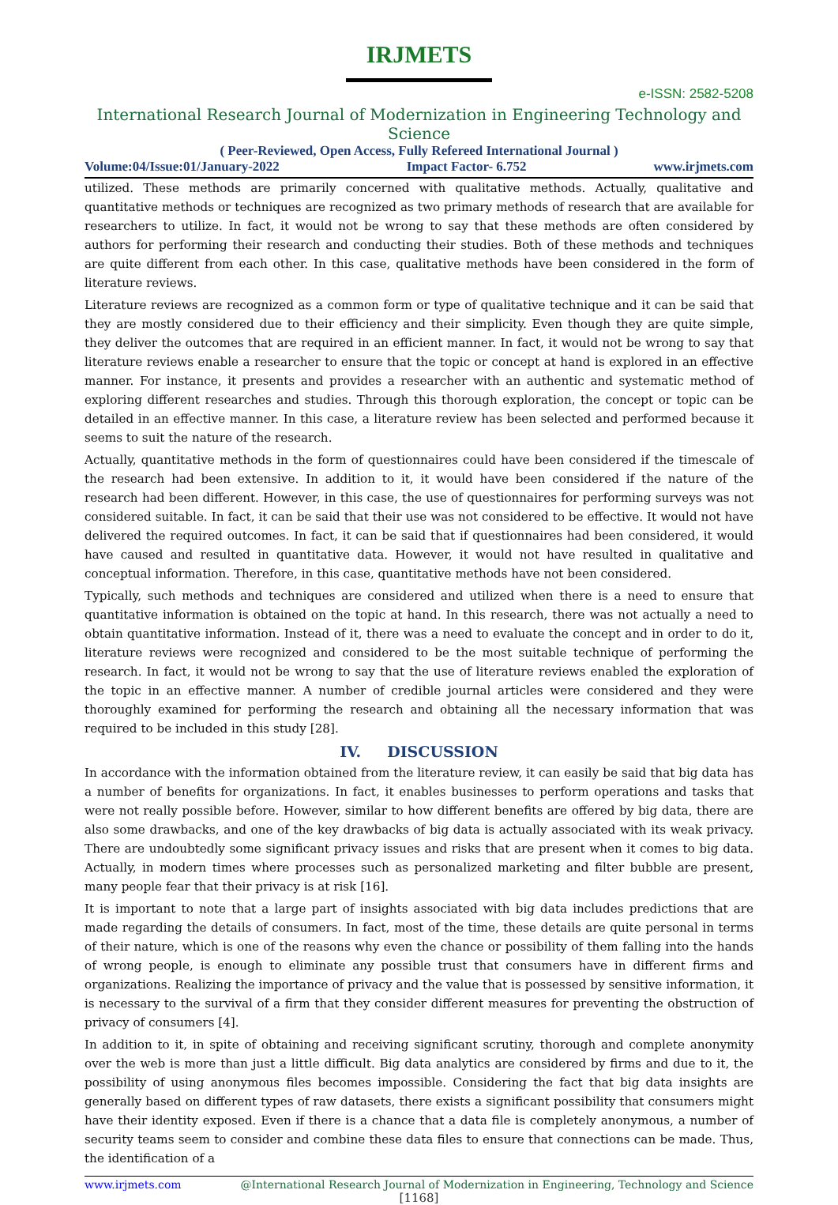IRJMETS
e-ISSN: 2582-5208
International Research Journal of Modernization in Engineering Technology and Science
( Peer-Reviewed, Open Access, Fully Refereed International Journal )
Volume:04/Issue:01/January-2022 Impact Factor- 6.752 www.irjmets.com
utilized. These methods are primarily concerned with qualitative methods. Actually, qualitative and quantitative methods or techniques are recognized as two primary methods of research that are available for researchers to utilize. In fact, it would not be wrong to say that these methods are often considered by authors for performing their research and conducting their studies. Both of these methods and techniques are quite different from each other. In this case, qualitative methods have been considered in the form of literature reviews.
Literature reviews are recognized as a common form or type of qualitative technique and it can be said that they are mostly considered due to their efficiency and their simplicity. Even though they are quite simple, they deliver the outcomes that are required in an efficient manner. In fact, it would not be wrong to say that literature reviews enable a researcher to ensure that the topic or concept at hand is explored in an effective manner. For instance, it presents and provides a researcher with an authentic and systematic method of exploring different researches and studies. Through this thorough exploration, the concept or topic can be detailed in an effective manner. In this case, a literature review has been selected and performed because it seems to suit the nature of the research.
Actually, quantitative methods in the form of questionnaires could have been considered if the timescale of the research had been extensive. In addition to it, it would have been considered if the nature of the research had been different. However, in this case, the use of questionnaires for performing surveys was not considered suitable. In fact, it can be said that their use was not considered to be effective. It would not have delivered the required outcomes. In fact, it can be said that if questionnaires had been considered, it would have caused and resulted in quantitative data. However, it would not have resulted in qualitative and conceptual information. Therefore, in this case, quantitative methods have not been considered.
Typically, such methods and techniques are considered and utilized when there is a need to ensure that quantitative information is obtained on the topic at hand. In this research, there was not actually a need to obtain quantitative information. Instead of it, there was a need to evaluate the concept and in order to do it, literature reviews were recognized and considered to be the most suitable technique of performing the research. In fact, it would not be wrong to say that the use of literature reviews enabled the exploration of the topic in an effective manner. A number of credible journal articles were considered and they were thoroughly examined for performing the research and obtaining all the necessary information that was required to be included in this study [28].
IV. DISCUSSION
In accordance with the information obtained from the literature review, it can easily be said that big data has a number of benefits for organizations. In fact, it enables businesses to perform operations and tasks that were not really possible before. However, similar to how different benefits are offered by big data, there are also some drawbacks, and one of the key drawbacks of big data is actually associated with its weak privacy. There are undoubtedly some significant privacy issues and risks that are present when it comes to big data. Actually, in modern times where processes such as personalized marketing and filter bubble are present, many people fear that their privacy is at risk [16].
It is important to note that a large part of insights associated with big data includes predictions that are made regarding the details of consumers. In fact, most of the time, these details are quite personal in terms of their nature, which is one of the reasons why even the chance or possibility of them falling into the hands of wrong people, is enough to eliminate any possible trust that consumers have in different firms and organizations. Realizing the importance of privacy and the value that is possessed by sensitive information, it is necessary to the survival of a firm that they consider different measures for preventing the obstruction of privacy of consumers [4].
In addition to it, in spite of obtaining and receiving significant scrutiny, thorough and complete anonymity over the web is more than just a little difficult. Big data analytics are considered by firms and due to it, the possibility of using anonymous files becomes impossible. Considering the fact that big data insights are generally based on different types of raw datasets, there exists a significant possibility that consumers might have their identity exposed. Even if there is a chance that a data file is completely anonymous, a number of security teams seem to consider and combine these data files to ensure that connections can be made. Thus, the identification of a
www.irjmets.com @International Research Journal of Modernization in Engineering, Technology and Science
[1168]